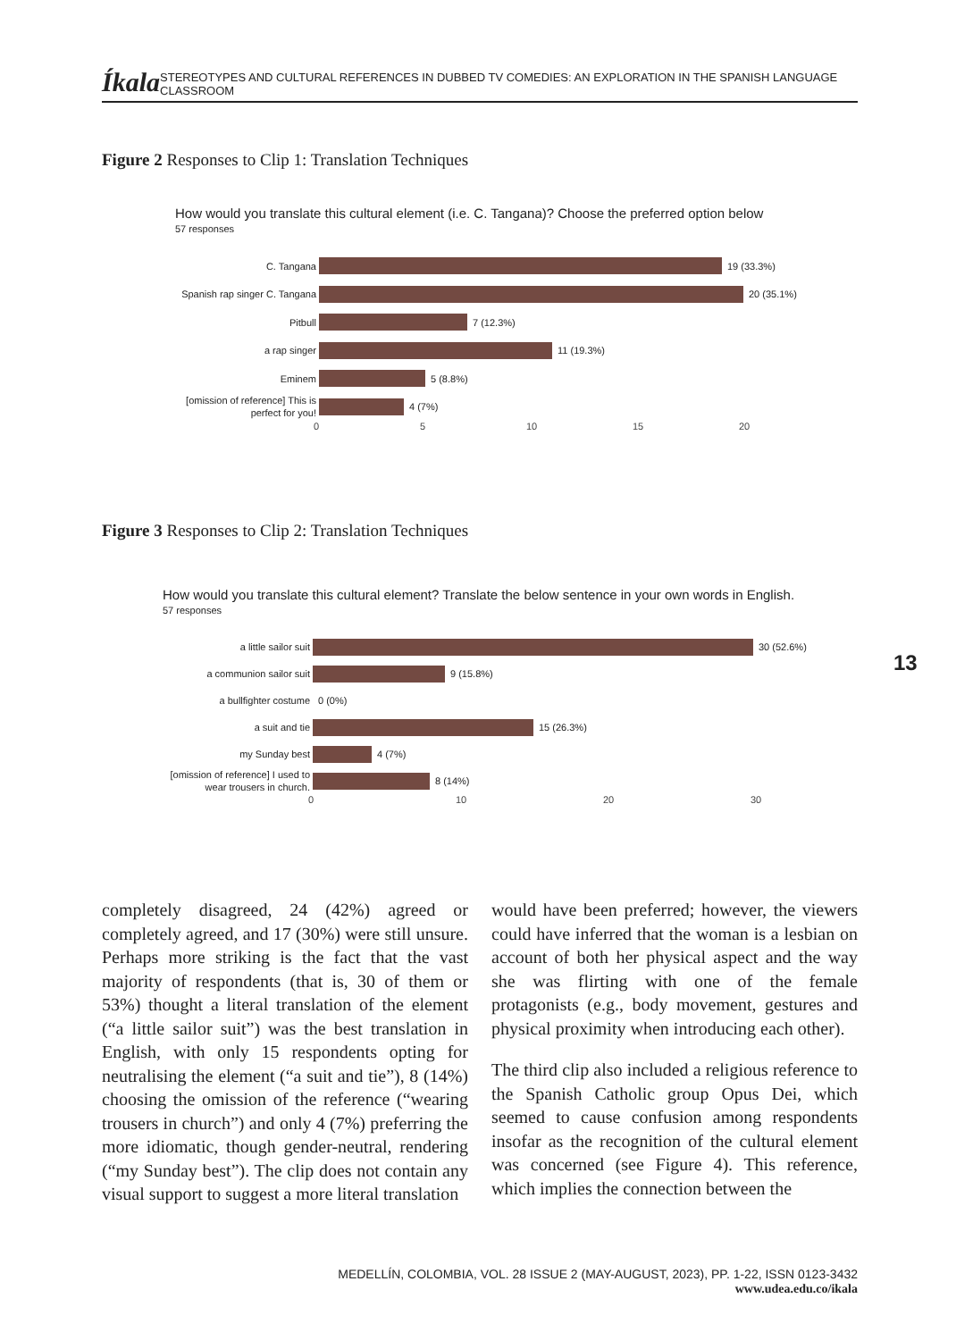Íkala STEREOTYPES AND CULTURAL REFERENCES IN DUBBED TV COMEDIES: AN EXPLORATION IN THE SPANISH LANGUAGE CLASSROOM
Figure 2 Responses to Clip 1: Translation Techniques
How would you translate this cultural element (i.e. C. Tangana)? Choose the preferred option below
57 responses
C. Tangana
19 (33.3%)
Spanish rap singer C. Tangana
20 (35.1%)
Pitbull
7 (12.3%)
a rap singer
11 (19.3%)
Eminem
5 (8.8%)
[omission of reference] This is perfect for you!
4 (7%)
0 5 10 15 20
Figure 3 Responses to Clip 2: Translation Techniques
How would you translate this cultural element? Translate the below sentence in your own words in English.
57 responses
a little sailor suit
30 (52.6%)
a communion sailor suit
9 (15.8%)
a bullfighter costume
0 (0%)
a suit and tie
15 (26.3%)
my Sunday best
4 (7%)
[omission of reference] I used to wear trousers in church.
8 (14%)
0 10 20 30
13
completely disagreed, 24 (42%) agreed or completely agreed, and 17 (30%) were still unsure. Perhaps more striking is the fact that the vast majority of respondents (that is, 30 of them or 53%) thought a literal translation of the element (“a little sailor suit”) was the best translation in English, with only 15 respondents opting for neutralising the element (“a suit and tie”), 8 (14%) choosing the omission of the reference (“wearing trousers in church”) and only 4 (7%) preferring the more idiomatic, though gender-neutral, rendering (“my Sunday best”). The clip does not contain any visual support to suggest a more literal translation
would have been preferred; however, the viewers could have inferred that the woman is a lesbian on account of both her physical aspect and the way she was flirting with one of the female protagonists (e.g., body movement, gestures and physical proximity when introducing each other).
The third clip also included a religious reference to the Spanish Catholic group Opus Dei, which seemed to cause confusion among respondents insofar as the recognition of the cultural element was concerned (see Figure 4). This reference, which implies the connection between the
MEDELLÍN, COLOMBIA, VOL. 28 ISSUE 2 (MAY-AUGUST, 2023), PP. 1-22, ISSN 0123-3432
www.udea.edu.co/ikala